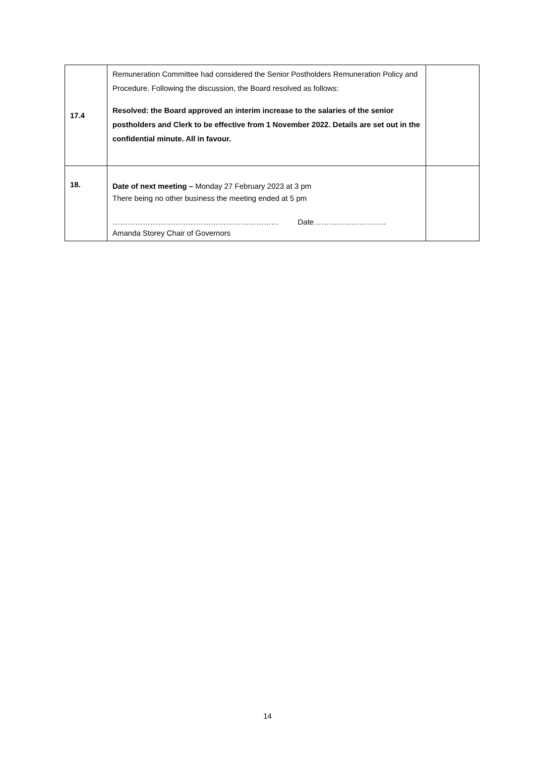| 17.4 | Remuneration Committee had considered the Senior Postholders Remuneration Policy and Procedure. Following the discussion, the Board resolved as follows: Resolved: the Board approved an interim increase to the salaries of the senior postholders and Clerk to be effective from 1 November 2022. Details are set out in the confidential minute. All in favour. | |
| 18. | Date of next meeting – Monday 27 February 2023 at 3 pm There being no other business the meeting ended at 5 pm ………………………………………………………… Date……………………….. Amanda Storey Chair of Governors | |
14